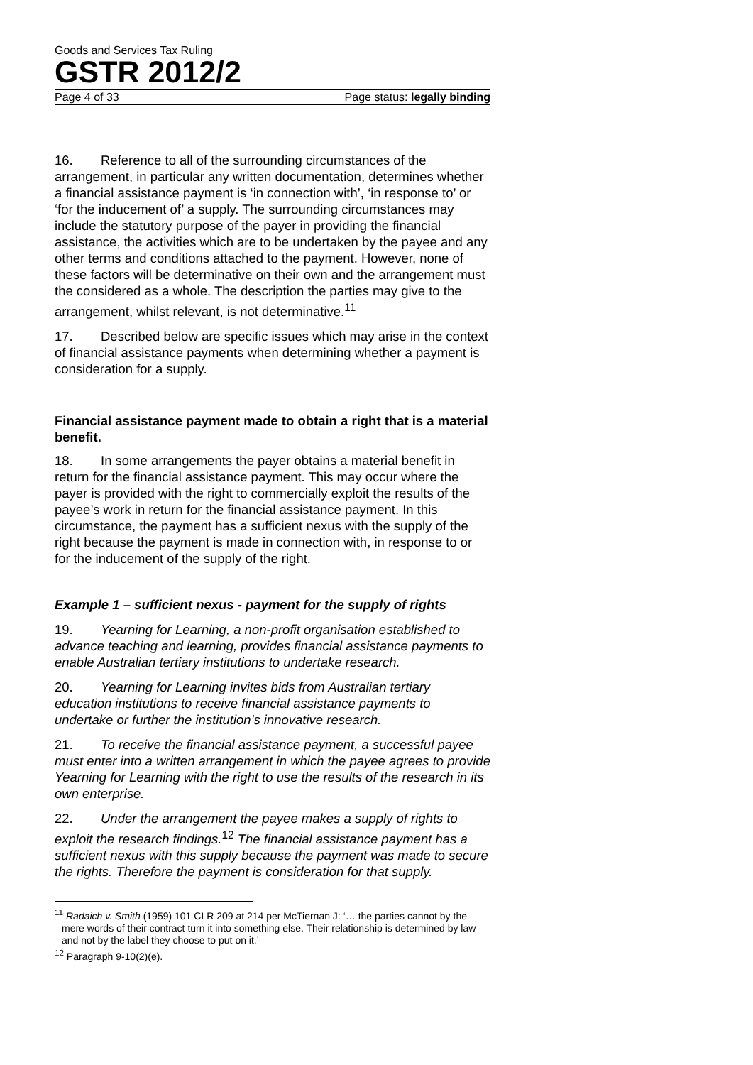Goods and Services Tax Ruling
GSTR 2012/2
Page 4 of 33 Page status: legally binding
16. Reference to all of the surrounding circumstances of the arrangement, in particular any written documentation, determines whether a financial assistance payment is ‘in connection with’, ‘in response to’ or ‘for the inducement of’ a supply. The surrounding circumstances may include the statutory purpose of the payer in providing the financial assistance, the activities which are to be undertaken by the payee and any other terms and conditions attached to the payment. However, none of these factors will be determinative on their own and the arrangement must the considered as a whole. The description the parties may give to the arrangement, whilst relevant, is not determinative.<sup>11</sup>
17. Described below are specific issues which may arise in the context of financial assistance payments when determining whether a payment is consideration for a supply.
Financial assistance payment made to obtain a right that is a material benefit.
18. In some arrangements the payer obtains a material benefit in return for the financial assistance payment. This may occur where the payer is provided with the right to commercially exploit the results of the payee’s work in return for the financial assistance payment. In this circumstance, the payment has a sufficient nexus with the supply of the right because the payment is made in connection with, in response to or for the inducement of the supply of the right.
Example 1 – sufficient nexus - payment for the supply of rights
19. Yearning for Learning, a non-profit organisation established to advance teaching and learning, provides financial assistance payments to enable Australian tertiary institutions to undertake research.
20. Yearning for Learning invites bids from Australian tertiary education institutions to receive financial assistance payments to undertake or further the institution’s innovative research.
21. To receive the financial assistance payment, a successful payee must enter into a written arrangement in which the payee agrees to provide Yearning for Learning with the right to use the results of the research in its own enterprise.
22. Under the arrangement the payee makes a supply of rights to exploit the research findings.<sup>12</sup> The financial assistance payment has a sufficient nexus with this supply because the payment was made to secure the rights. Therefore the payment is consideration for that supply.
<sup>11</sup> Radaich v. Smith (1959) 101 CLR 209 at 214 per McTiernan J: ‘… the parties cannot by the mere words of their contract turn it into something else. Their relationship is determined by law and not by the label they choose to put on it.’
<sup>12</sup> Paragraph 9-10(2)(e).